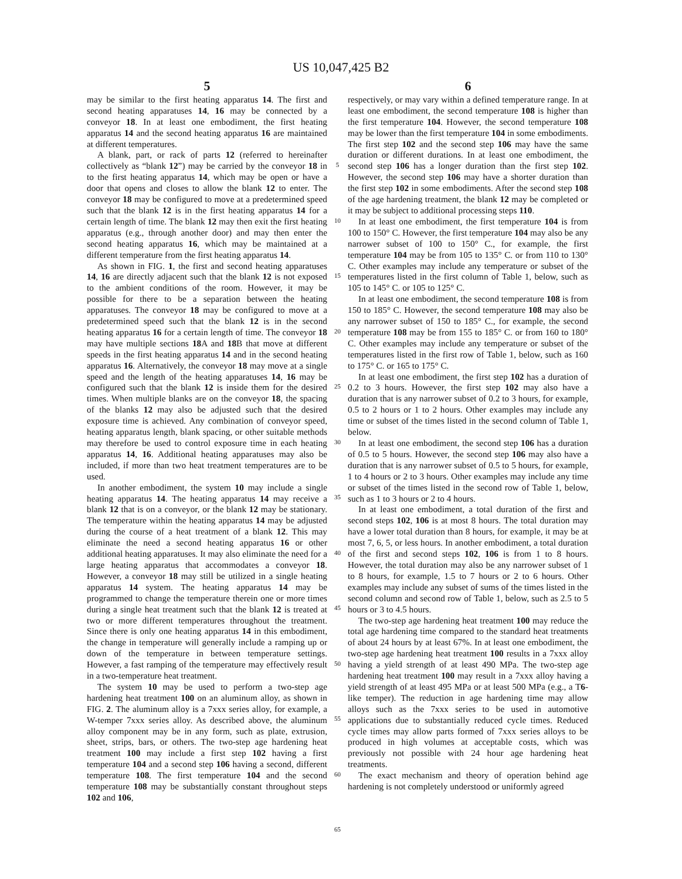US 10,047,425 B2
5
may be similar to the first heating apparatus 14. The first and second heating apparatuses 14, 16 may be connected by a conveyor 18. In at least one embodiment, the first heating apparatus 14 and the second heating apparatus 16 are maintained at different temperatures.
A blank, part, or rack of parts 12 (referred to hereinafter collectively as “blank 12”) may be carried by the conveyor 18 in to the first heating apparatus 14, which may be open or have a door that opens and closes to allow the blank 12 to enter. The conveyor 18 may be configured to move at a predetermined speed such that the blank 12 is in the first heating apparatus 14 for a certain length of time. The blank 12 may then exit the first heating apparatus (e.g., through another door) and may then enter the second heating apparatus 16, which may be maintained at a different temperature from the first heating apparatus 14.
As shown in FIG. 1, the first and second heating apparatuses 14, 16 are directly adjacent such that the blank 12 is not exposed to the ambient conditions of the room. However, it may be possible for there to be a separation between the heating apparatuses. The conveyor 18 may be configured to move at a predetermined speed such that the blank 12 is in the second heating apparatus 16 for a certain length of time. The conveyor 18 may have multiple sections 18 A and 18 B that move at different speeds in the first heating apparatus 14 and in the second heating apparatus 16. Alternatively, the conveyor 18 may move at a single speed and the length of the heating apparatuses 14, 16 may be configured such that the blank 12 is inside them for the desired times. When multiple blanks are on the conveyor 18, the spacing of the blanks 12 may also be adjusted such that the desired exposure time is achieved. Any combination of conveyor speed, heating apparatus length, blank spacing, or other suitable methods may therefore be used to control exposure time in each heating apparatus 14, 16. Additional heating apparatuses may also be included, if more than two heat treatment temperatures are to be used.
In another embodiment, the system 10 may include a single heating apparatus 14. The heating apparatus 14 may receive a blank 12 that is on a conveyor, or the blank 12 may be stationary. The temperature within the heating apparatus 14 may be adjusted during the course of a heat treatment of a blank 12. This may eliminate the need a second heating apparatus 16 or other additional heating apparatuses. It may also eliminate the need for a large heating apparatus that accommodates a conveyor 18. However, a conveyor 18 may still be utilized in a single heating apparatus 14 system. The heating apparatus 14 may be programmed to change the temperature therein one or more times during a single heat treatment such that the blank 12 is treated at two or more different temperatures throughout the treatment. Since there is only one heating apparatus 14 in this embodiment, the change in temperature will generally include a ramping up or down of the temperature in between temperature settings. However, a fast ramping of the temperature may effectively result in a two-temperature heat treatment.
The system 10 may be used to perform a two-step age hardening heat treatment 100 on an aluminum alloy, as shown in FIG. 2. The aluminum alloy is a 7xxx series alloy, for example, a W-temper 7xxx series alloy. As described above, the aluminum alloy component may be in any form, such as plate, extrusion, sheet, strips, bars, or others. The two-step age hardening heat treatment 100 may include a first step 102 having a first temperature 104 and a second step 106 having a second, different temperature 108. The first temperature 104 and the second temperature 108 may be substantially constant throughout steps 102 and 106,
5
10
15
20
25
30
35
40
45
50
55
60
65
6
respectively, or may vary within a defined temperature range. In at least one embodiment, the second temperature 108 is higher than the first temperature 104. However, the second temperature 108 may be lower than the first temperature 104 in some embodiments. The first step 102 and the second step 106 may have the same duration or different durations. In at least one embodiment, the second step 106 has a longer duration than the first step 102. However, the second step 106 may have a shorter duration than the first step 102 in some embodiments. After the second step 108 of the age hardening treatment, the blank 12 may be completed or it may be subject to additional processing steps 110.
In at least one embodiment, the first temperature 104 is from 100 to 150° C. However, the first temperature 104 may also be any narrower subset of 100 to 150° C., for example, the first temperature 104 may be from 105 to 135° C. or from 110 to 130° C. Other examples may include any temperature or subset of the temperatures listed in the first column of Table 1, below, such as 105 to 145° C. or 105 to 125° C.
In at least one embodiment, the second temperature 108 is from 150 to 185° C. However, the second temperature 108 may also be any narrower subset of 150 to 185° C., for example, the second temperature 108 may be from 155 to 185° C. or from 160 to 180° C. Other examples may include any temperature or subset of the temperatures listed in the first row of Table 1, below, such as 160 to 175° C. or 165 to 175° C.
In at least one embodiment, the first step 102 has a duration of 0.2 to 3 hours. However, the first step 102 may also have a duration that is any narrower subset of 0.2 to 3 hours, for example, 0.5 to 2 hours or 1 to 2 hours. Other examples may include any time or subset of the times listed in the second column of Table 1, below.
In at least one embodiment, the second step 106 has a duration of 0.5 to 5 hours. However, the second step 106 may also have a duration that is any narrower subset of 0.5 to 5 hours, for example, 1 to 4 hours or 2 to 3 hours. Other examples may include any time or subset of the times listed in the second row of Table 1, below, such as 1 to 3 hours or 2 to 4 hours.
In at least one embodiment, a total duration of the first and second steps 102, 106 is at most 8 hours. The total duration may have a lower total duration than 8 hours, for example, it may be at most 7, 6, 5, or less hours. In another embodiment, a total duration of the first and second steps 102, 106 is from 1 to 8 hours. However, the total duration may also be any narrower subset of 1 to 8 hours, for example, 1.5 to 7 hours or 2 to 6 hours. Other examples may include any subset of sums of the times listed in the second column and second row of Table 1, below, such as 2.5 to 5 hours or 3 to 4.5 hours.
The two-step age hardening heat treatment 100 may reduce the total age hardening time compared to the standard heat treatments of about 24 hours by at least 67%. In at least one embodiment, the two-step age hardening heat treatment 100 results in a 7xxx alloy having a yield strength of at least 490 MPa. The two-step age hardening heat treatment 100 may result in a 7xxx alloy having a yield strength of at least 495 MPa or at least 500 MPa (e.g., a T6-like temper). The reduction in age hardening time may allow alloys such as the 7xxx series to be used in automotive applications due to substantially reduced cycle times. Reduced cycle times may allow parts formed of 7xxx series alloys to be produced in high volumes at acceptable costs, which was previously not possible with 24 hour age hardening heat treatments.
The exact mechanism and theory of operation behind age hardening is not completely understood or uniformly agreed